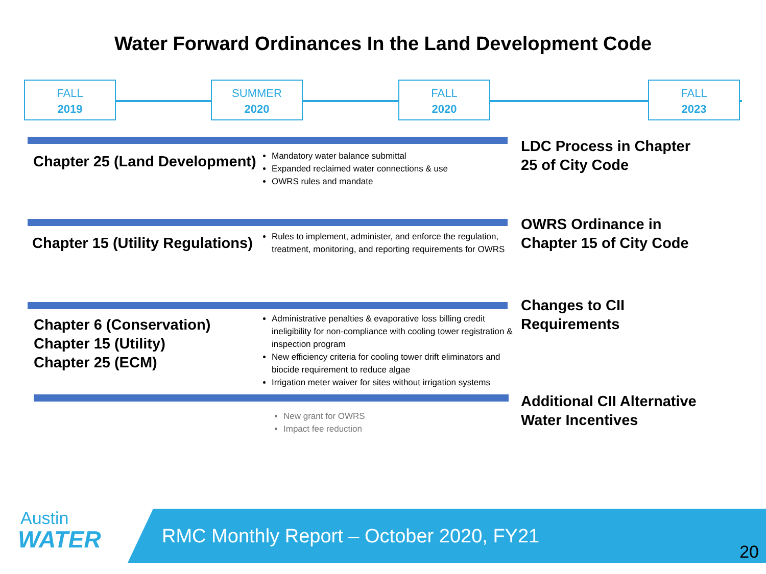Water Forward Ordinances In the Land Development Code
FALL
2019
SUMMER
2020
FALL
2020
FALL
2023
Chapter 25 (Land Development)
Mandatory water balance submittal
Expanded reclaimed water connections & use
OWRS rules and mandate
LDC Process in Chapter
25 of City Code
Chapter 15 (Utility Regulations)
Rules to implement, administer, and enforce the regulation, treatment, monitoring, and reporting requirements for OWRS
OWRS Ordinance in
Chapter 15 of City Code
Chapter 6 (Conservation)
Chapter 15 (Utility)
Chapter 25 (ECM)
Administrative penalties & evaporative loss billing credit ineligibility for non-compliance with cooling tower registration & inspection program
New efficiency criteria for cooling tower drift eliminators and biocide requirement to reduce algae
Irrigation meter waiver for sites without irrigation systems
Changes to CII
Requirements
New grant for OWRS
Impact fee reduction
Additional CII Alternative
Water Incentives
Austin
WATER
RMC Monthly Report – October 2020, FY21
20